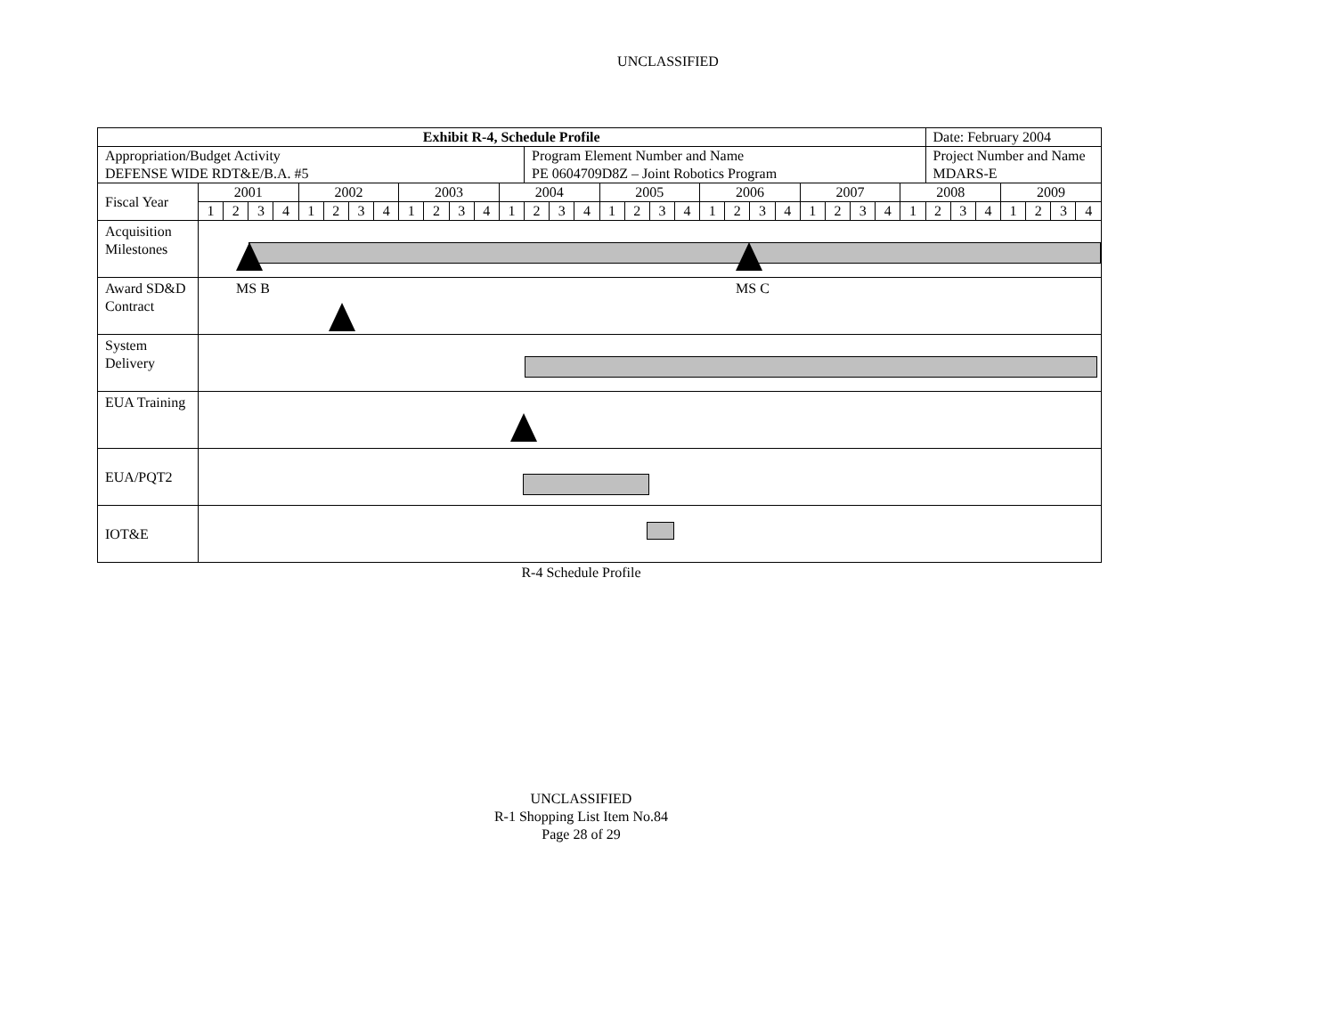UNCLASSIFIED
| Exhibit R-4, Schedule Profile | | | | | | | | | | | | | | | | | | | | | | | | | | | | | | Date: February 2004 | | | | | | |
| Appropriation/Budget Activity DEFENSE WIDE RDT&E/B.A. #5 | | | | | | | | | | | | | | Program Element Number and Name PE 0604709D8Z – Joint Robotics Program | | | | | | | | | | | | | | | | Project Number and Name MDARS-E | | | | | | |
| Fiscal Year | 2001 | | | | 2002 | | | | 2003 | | | | 2004 | | | | 2005 | | | | 2006 | | | | 2007 | | | | 2008 | | | | 2009 | | | |
| | 1 | 2 | 3 | 4 | 1 | 2 | 3 | 4 | 1 | 2 | 3 | 4 | 1 | 2 | 3 | 4 | 1 | 2 | 3 | 4 | 1 | 2 | 3 | 4 | 1 | 2 | 3 | 4 | 1 | 2 | 3 | 4 | 1 | 2 | 3 | 4 |
| Acquisition Milestones | | | | | | | | | | | | | | | | | | | | | | | | | | | | | | | | | | | | |
| Award SD&D Contract | MS B MS C | | | | | | | | | | | | | | | | | | | | | | | | | | | | | | | | | | | |
| System Delivery | | | | | | | | | | | | | | | | | | | | | | | | | | | | | | | | | | | | |
| EUA Training | | | | | | | | | | | | | | | | | | | | | | | | | | | | | | | | | | | | |
| EUA/PQT2 | | | | | | | | | | | | | | | | | | | | | | | | | | | | | | | | | | | | |
| IOT&E | | | | | | | | | | | | | | | | | | | | | | | | | | | | | | | | | | | | |
R-4 Schedule Profile
UNCLASSIFIED
R-1 Shopping List Item No.84
Page 28 of 29